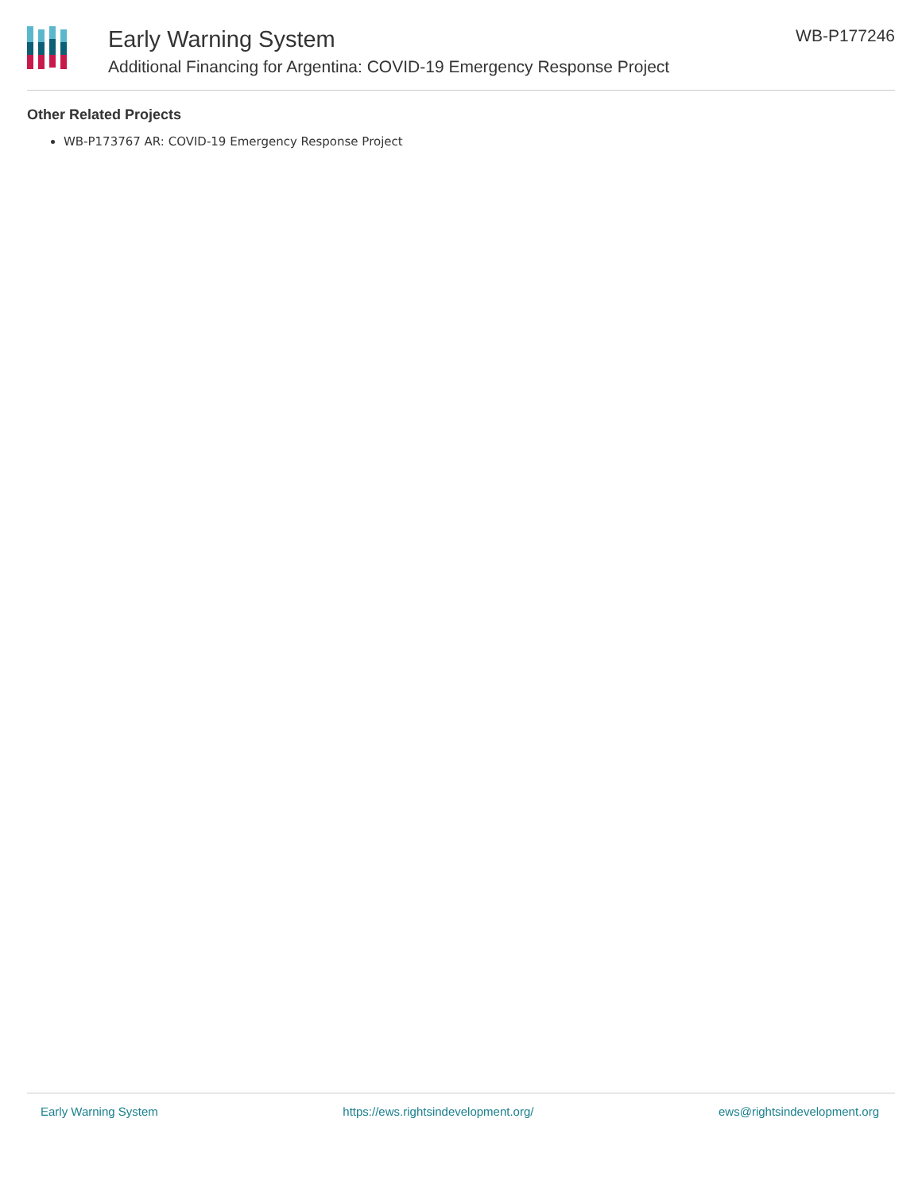Early Warning System
Additional Financing for Argentina: COVID-19 Emergency Response Project
WB-P177246
Other Related Projects
WB-P173767 AR: COVID-19 Emergency Response Project
Early Warning System https://ews.rightsindevelopment.org/ ews@rightsindevelopment.org